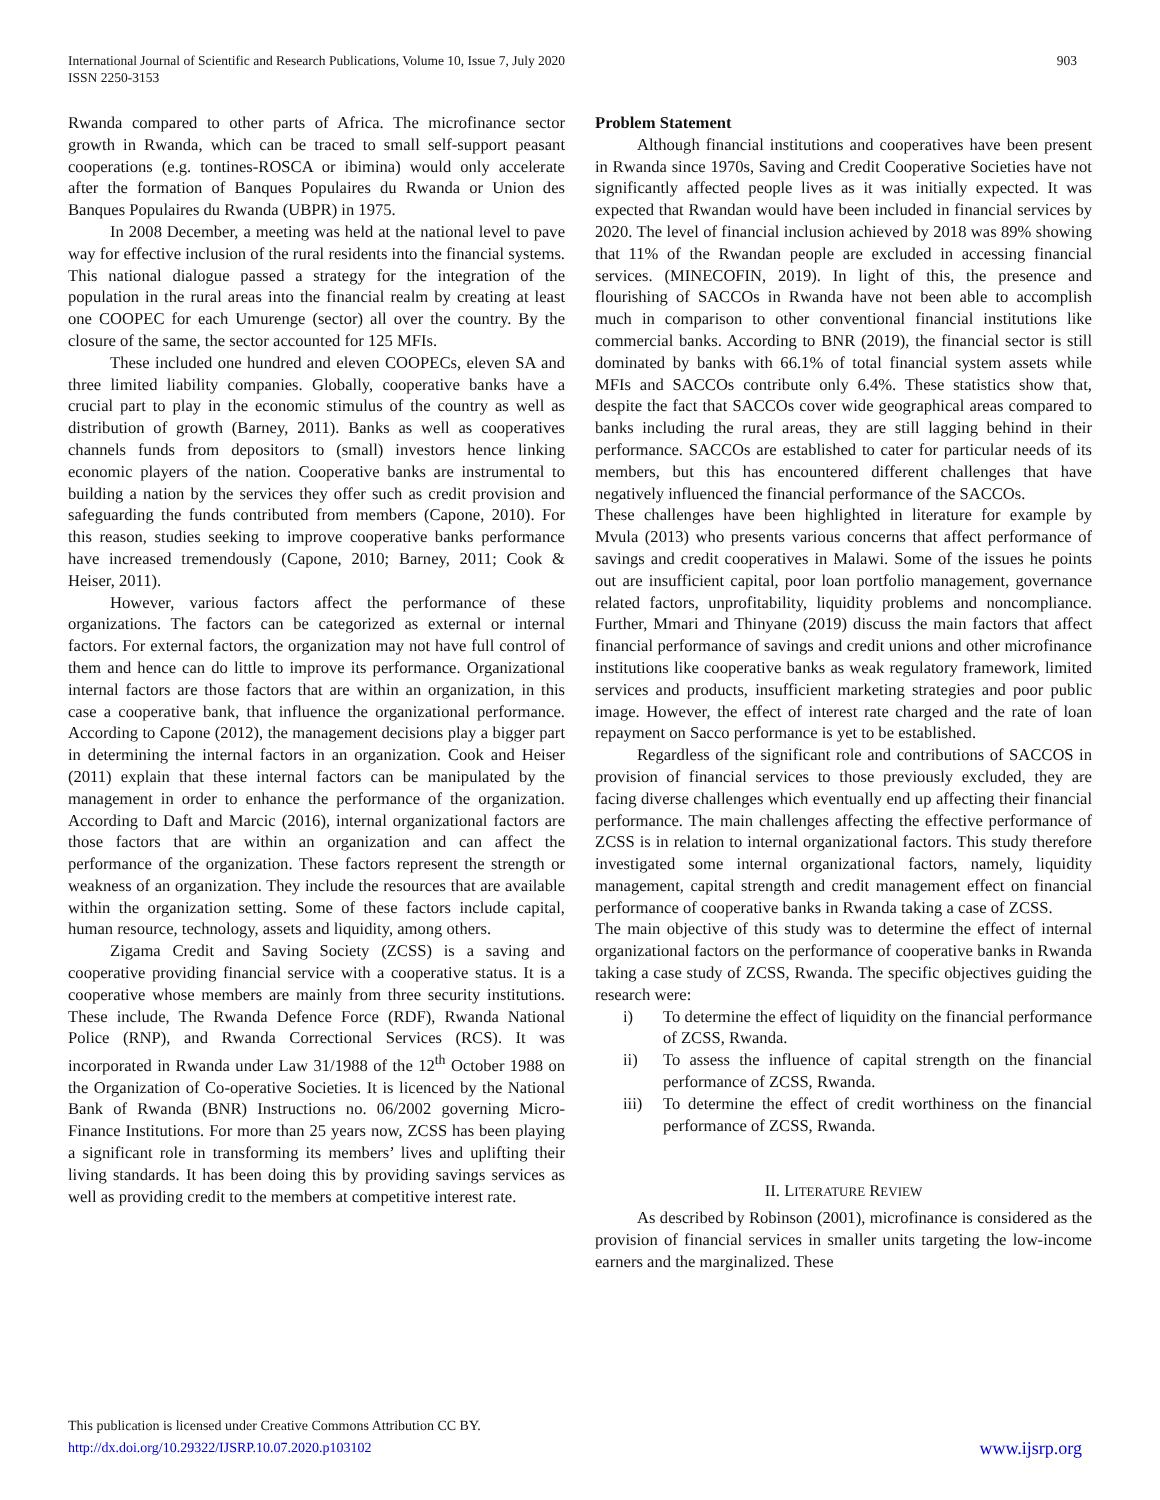International Journal of Scientific and Research Publications, Volume 10, Issue 7, July 2020
ISSN 2250-3153
903
Rwanda compared to other parts of Africa. The microfinance sector growth in Rwanda, which can be traced to small self-support peasant cooperations (e.g. tontines-ROSCA or ibimina) would only accelerate after the formation of Banques Populaires du Rwanda or Union des Banques Populaires du Rwanda (UBPR) in 1975.
In 2008 December, a meeting was held at the national level to pave way for effective inclusion of the rural residents into the financial systems. This national dialogue passed a strategy for the integration of the population in the rural areas into the financial realm by creating at least one COOPEC for each Umurenge (sector) all over the country. By the closure of the same, the sector accounted for 125 MFIs.
These included one hundred and eleven COOPECs, eleven SA and three limited liability companies. Globally, cooperative banks have a crucial part to play in the economic stimulus of the country as well as distribution of growth (Barney, 2011). Banks as well as cooperatives channels funds from depositors to (small) investors hence linking economic players of the nation. Cooperative banks are instrumental to building a nation by the services they offer such as credit provision and safeguarding the funds contributed from members (Capone, 2010). For this reason, studies seeking to improve cooperative banks performance have increased tremendously (Capone, 2010; Barney, 2011; Cook & Heiser, 2011).
However, various factors affect the performance of these organizations. The factors can be categorized as external or internal factors. For external factors, the organization may not have full control of them and hence can do little to improve its performance. Organizational internal factors are those factors that are within an organization, in this case a cooperative bank, that influence the organizational performance. According to Capone (2012), the management decisions play a bigger part in determining the internal factors in an organization. Cook and Heiser (2011) explain that these internal factors can be manipulated by the management in order to enhance the performance of the organization. According to Daft and Marcic (2016), internal organizational factors are those factors that are within an organization and can affect the performance of the organization. These factors represent the strength or weakness of an organization. They include the resources that are available within the organization setting. Some of these factors include capital, human resource, technology, assets and liquidity, among others.
Zigama Credit and Saving Society (ZCSS) is a saving and cooperative providing financial service with a cooperative status. It is a cooperative whose members are mainly from three security institutions. These include, The Rwanda Defence Force (RDF), Rwanda National Police (RNP), and Rwanda Correctional Services (RCS). It was incorporated in Rwanda under Law 31/1988 of the 12<sup>th</sup> October 1988 on the Organization of Co-operative Societies. It is licenced by the National Bank of Rwanda (BNR) Instructions no. 06/2002 governing Micro-Finance Institutions. For more than 25 years now, ZCSS has been playing a significant role in transforming its members’ lives and uplifting their living standards. It has been doing this by providing savings services as well as providing credit to the members at competitive interest rate.
Problem Statement
Although financial institutions and cooperatives have been present in Rwanda since 1970s, Saving and Credit Cooperative Societies have not significantly affected people lives as it was initially expected. It was expected that Rwandan would have been included in financial services by 2020. The level of financial inclusion achieved by 2018 was 89% showing that 11% of the Rwandan people are excluded in accessing financial services. (MINECOFIN, 2019). In light of this, the presence and flourishing of SACCOs in Rwanda have not been able to accomplish much in comparison to other conventional financial institutions like commercial banks. According to BNR (2019), the financial sector is still dominated by banks with 66.1% of total financial system assets while MFIs and SACCOs contribute only 6.4%. These statistics show that, despite the fact that SACCOs cover wide geographical areas compared to banks including the rural areas, they are still lagging behind in their performance. SACCOs are established to cater for particular needs of its members, but this has encountered different challenges that have negatively influenced the financial performance of the SACCOs.
These challenges have been highlighted in literature for example by Mvula (2013) who presents various concerns that affect performance of savings and credit cooperatives in Malawi. Some of the issues he points out are insufficient capital, poor loan portfolio management, governance related factors, unprofitability, liquidity problems and noncompliance. Further, Mmari and Thinyane (2019) discuss the main factors that affect financial performance of savings and credit unions and other microfinance institutions like cooperative banks as weak regulatory framework, limited services and products, insufficient marketing strategies and poor public image. However, the effect of interest rate charged and the rate of loan repayment on Sacco performance is yet to be established.
Regardless of the significant role and contributions of SACCOS in provision of financial services to those previously excluded, they are facing diverse challenges which eventually end up affecting their financial performance. The main challenges affecting the effective performance of ZCSS is in relation to internal organizational factors. This study therefore investigated some internal organizational factors, namely, liquidity management, capital strength and credit management effect on financial performance of cooperative banks in Rwanda taking a case of ZCSS.
The main objective of this study was to determine the effect of internal organizational factors on the performance of cooperative banks in Rwanda taking a case study of ZCSS, Rwanda. The specific objectives guiding the research were:
i) To determine the effect of liquidity on the financial performance of ZCSS, Rwanda.
ii) To assess the influence of capital strength on the financial performance of ZCSS, Rwanda.
iii) To determine the effect of credit worthiness on the financial performance of ZCSS, Rwanda.
II. LITERATURE REVIEW
As described by Robinson (2001), microfinance is considered as the provision of financial services in smaller units targeting the low-income earners and the marginalized. These
This publication is licensed under Creative Commons Attribution CC BY.
http://dx.doi.org/10.29322/IJSRP.10.07.2020.p103102
www.ijsrp.org